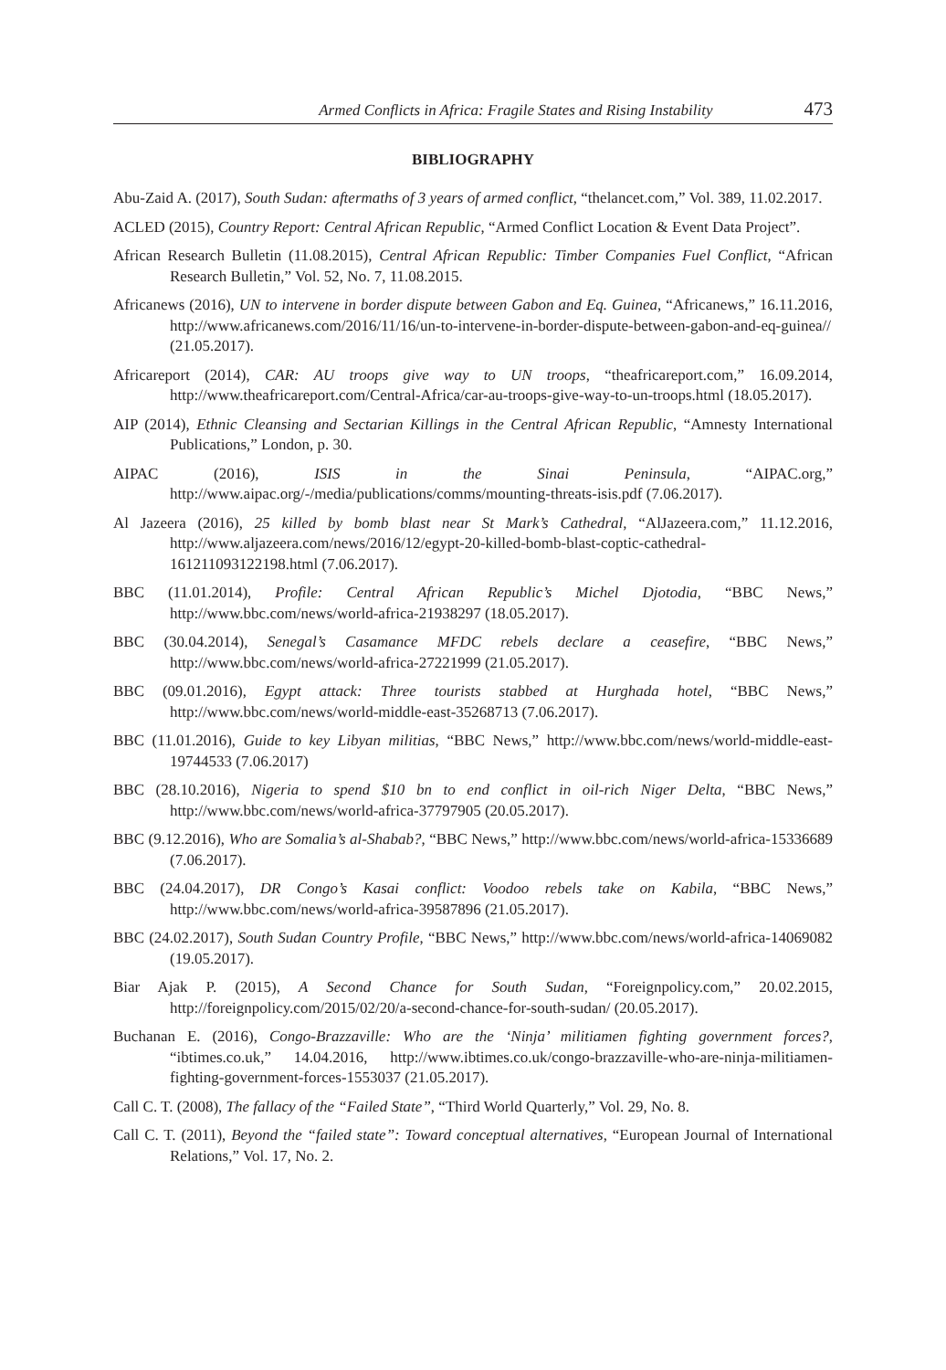Armed Conflicts in Africa: Fragile States and Rising Instability 473
BIBLIOGRAPHY
Abu-Zaid A. (2017), South Sudan: aftermaths of 3 years of armed conflict, “thelancet.com,” Vol. 389, 11.02.2017.
ACLED (2015), Country Report: Central African Republic, “Armed Conflict Location & Event Data Project”.
African Research Bulletin (11.08.2015), Central African Republic: Timber Companies Fuel Conflict, “African Research Bulletin,” Vol. 52, No. 7, 11.08.2015.
Africanews (2016), UN to intervene in border dispute between Gabon and Eq. Guinea, “Africanews,” 16.11.2016, http://www.africanews.com/2016/11/16/un-to-intervene-in-border-dispute-between-gabon-and-eq-guinea// (21.05.2017).
Africareport (2014), CAR: AU troops give way to UN troops, “theafricareport.com,” 16.09.2014, http://www.theafricareport.com/Central-Africa/car-au-troops-give-way-to-un-troops.html (18.05.2017).
AIP (2014), Ethnic Cleansing and Sectarian Killings in the Central African Republic, “Amnesty International Publications,” London, p. 30.
AIPAC (2016), ISIS in the Sinai Peninsula, “AIPAC.org,” http://www.aipac.org/-/media/publications/comms/mounting-threats-isis.pdf (7.06.2017).
Al Jazeera (2016), 25 killed by bomb blast near St Mark’s Cathedral, “AlJazeera.com,” 11.12.2016, http://www.aljazeera.com/news/2016/12/egypt-20-killed-bomb-blast-coptic-cathedral-161211093122198.html (7.06.2017).
BBC (11.01.2014), Profile: Central African Republic’s Michel Djotodia, “BBC News,” http://www.bbc.com/news/world-africa-21938297 (18.05.2017).
BBC (30.04.2014), Senegal’s Casamance MFDC rebels declare a ceasefire, “BBC News,” http://www.bbc.com/news/world-africa-27221999 (21.05.2017).
BBC (09.01.2016), Egypt attack: Three tourists stabbed at Hurghada hotel, “BBC News,” http://www.bbc.com/news/world-middle-east-35268713 (7.06.2017).
BBC (11.01.2016), Guide to key Libyan militias, “BBC News,” http://www.bbc.com/news/world-middle-east-19744533 (7.06.2017)
BBC (28.10.2016), Nigeria to spend $10 bn to end conflict in oil-rich Niger Delta, “BBC News,” http://www.bbc.com/news/world-africa-37797905 (20.05.2017).
BBC (9.12.2016), Who are Somalia’s al-Shabab?, “BBC News,” http://www.bbc.com/news/world-africa-15336689 (7.06.2017).
BBC (24.04.2017), DR Congo’s Kasai conflict: Voodoo rebels take on Kabila, “BBC News,” http://www.bbc.com/news/world-africa-39587896 (21.05.2017).
BBC (24.02.2017), South Sudan Country Profile, “BBC News,” http://www.bbc.com/news/world-africa-14069082 (19.05.2017).
Biar Ajak P. (2015), A Second Chance for South Sudan, “Foreignpolicy.com,” 20.02.2015, http://foreignpolicy.com/2015/02/20/a-second-chance-for-south-sudan/ (20.05.2017).
Buchanan E. (2016), Congo-Brazzaville: Who are the ‘Ninja’ militiamen fighting government forces?, “ibtimes.co.uk,” 14.04.2016, http://www.ibtimes.co.uk/congo-brazzaville-who-are-ninja-militiamen-fighting-government-forces-1553037 (21.05.2017).
Call C. T. (2008), The fallacy of the “Failed State”, “Third World Quarterly,” Vol. 29, No. 8.
Call C. T. (2011), Beyond the “failed state”: Toward conceptual alternatives, “European Journal of International Relations,” Vol. 17, No. 2.